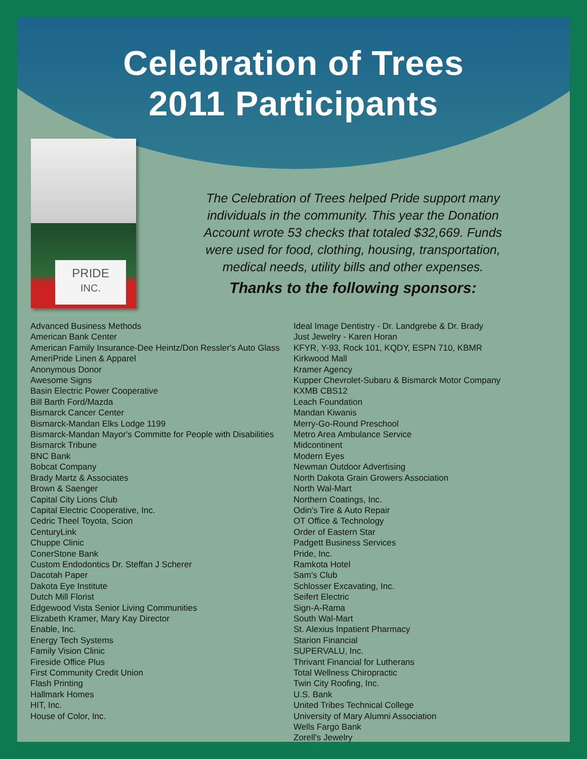Celebration of Trees
2011 Participants
PRIDE
INC.
The Celebration of Trees helped Pride support many
individuals in the community. This year the Donation
Account wrote 53 checks that totaled $32,669. Funds
were used for food, clothing, housing, transportation,
medical needs, utility bills and other expenses.
Thanks to the following sponsors:
Advanced Business Methods
American Bank Center
American Family Insurance-Dee Heintz/Don Ressler's Auto Glass
AmeriPride Linen & Apparel
Anonymous Donor
Awesome Signs
Basin Electric Power Cooperative
Bill Barth Ford/Mazda
Bismarck Cancer Center
Bismarck-Mandan Elks Lodge 1199
Bismarck-Mandan Mayor's Committe for People with Disabilities
Bismarck Tribune
BNC Bank
Bobcat Company
Brady Martz & Associates
Brown & Saenger
Capital City Lions Club
Capital Electric Cooperative, Inc.
Cedric Theel Toyota, Scion
CenturyLink
Chuppe Clinic
ConerStone Bank
Custom Endodontics Dr. Steffan J Scherer
Dacotah Paper
Dakota Eye Institute
Dutch Mill Florist
Edgewood Vista Senior Living Communities
Elizabeth Kramer, Mary Kay Director
Enable, Inc.
Energy Tech Systems
Family Vision Clinic
Fireside Office Plus
First Community Credit Union
Flash Printing
Hallmark Homes
HIT, Inc.
House of Color, Inc.
Ideal Image Dentistry - Dr. Landgrebe & Dr. Brady
Just Jewelry - Karen Horan
KFYR, Y-93, Rock 101, KQDY, ESPN 710, KBMR
Kirkwood Mall
Kramer Agency
Kupper Chevrolet-Subaru & Bismarck Motor Company
KXMB CBS12
Leach Foundation
Mandan Kiwanis
Merry-Go-Round Preschool
Metro Area Ambulance Service
Midcontinent
Modern Eyes
Newman Outdoor Advertising
North Dakota Grain Growers Association
North Wal-Mart
Northern Coatings, Inc.
Odin's Tire & Auto Repair
OT Office & Technology
Order of Eastern Star
Padgett Business Services
Pride, Inc.
Ramkota Hotel
Sam's Club
Schlosser Excavating, Inc.
Seifert Electric
Sign-A-Rama
South Wal-Mart
St. Alexius Inpatient Pharmacy
Starion Financial
SUPERVALU, Inc.
Thrivant Financial for Lutherans
Total Wellness Chiropractic
Twin City Roofing, Inc.
U.S. Bank
United Tribes Technical College
University of Mary Alumni Association
Wells Fargo Bank
Zorell's Jewelry